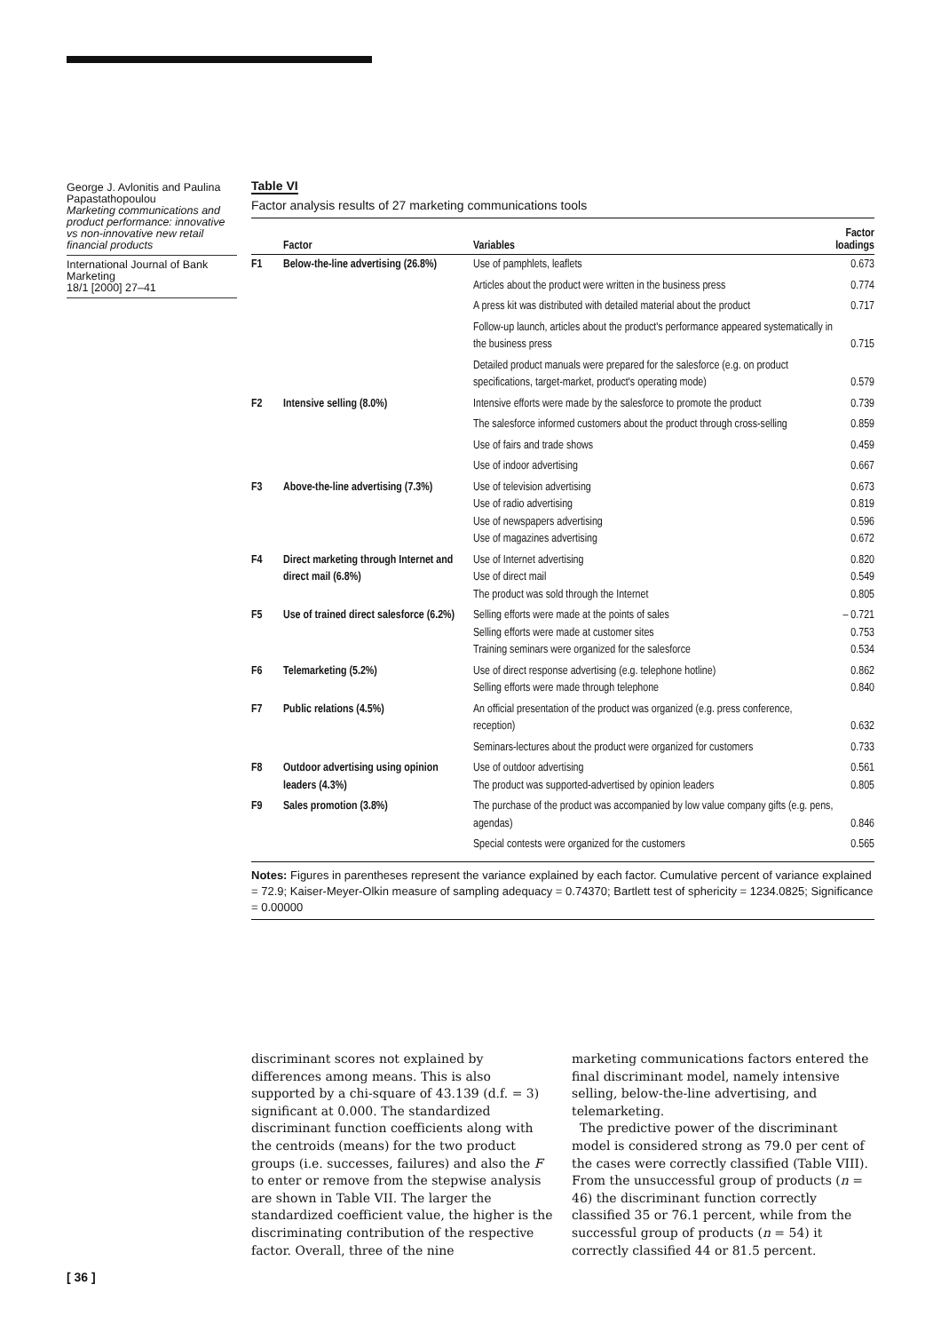George J. Avlonitis and Paulina Papastathopoulou
Marketing communications and product performance: innovative vs non-innovative new retail financial products
International Journal of Bank Marketing
18/1 [2000] 27–41
Table VI
Factor analysis results of 27 marketing communications tools
| | Factor | Variables | Factor loadings |
| --- | --- | --- | --- |
| F1 | Below-the-line advertising (26.8%) | Use of pamphlets, leaflets | 0.673 |
| | | Articles about the product were written in the business press | 0.774 |
| | | A press kit was distributed with detailed material about the product | 0.717 |
| | | Follow-up launch, articles about the product's performance appeared systematically in the business press | 0.715 |
| | | Detailed product manuals were prepared for the salesforce (e.g. on product specifications, target-market, product's operating mode) | 0.579 |
| F2 | Intensive selling (8.0%) | Intensive efforts were made by the salesforce to promote the product | 0.739 |
| | | The salesforce informed customers about the product through cross-selling | 0.859 |
| | | Use of fairs and trade shows | 0.459 |
| | | Use of indoor advertising | 0.667 |
| F3 | Above-the-line advertising (7.3%) | Use of television advertising Use of radio advertising Use of newspapers advertising Use of magazines advertising | 0.673 0.819 0.596 0.672 |
| F4 | Direct marketing through Internet and direct mail (6.8%) | Use of Internet advertising Use of direct mail The product was sold through the Internet | 0.820 0.549 0.805 |
| F5 | Use of trained direct salesforce (6.2%) | Selling efforts were made at the points of sales Selling efforts were made at customer sites Training seminars were organized for the salesforce | – 0.721 0.753 0.534 |
| F6 | Telemarketing (5.2%) | Use of direct response advertising (e.g. telephone hotline) Selling efforts were made through telephone | 0.862 0.840 |
| F7 | Public relations (4.5%) | An official presentation of the product was organized (e.g. press conference, reception) | 0.632 |
| | | Seminars-lectures about the product were organized for customers | 0.733 |
| F8 | Outdoor advertising using opinion leaders (4.3%) | Use of outdoor advertising The product was supported-advertised by opinion leaders | 0.561 0.805 |
| F9 | Sales promotion (3.8%) | The purchase of the product was accompanied by low value company gifts (e.g. pens, agendas) | 0.846 |
| | | Special contests were organized for the customers | 0.565 |
Notes: Figures in parentheses represent the variance explained by each factor. Cumulative percent of variance explained = 72.9; Kaiser-Meyer-Olkin measure of sampling adequacy = 0.74370; Bartlett test of sphericity = 1234.0825; Significance = 0.00000
discriminant scores not explained by differences among means. This is also supported by a chi-square of 43.139 (d.f. = 3) significant at 0.000. The standardized discriminant function coefficients along with the centroids (means) for the two product groups (i.e. successes, failures) and also the F to enter or remove from the stepwise analysis are shown in Table VII. The larger the standardized coefficient value, the higher is the discriminating contribution of the respective factor. Overall, three of the nine
marketing communications factors entered the final discriminant model, namely intensive selling, below-the-line advertising, and telemarketing.
The predictive power of the discriminant model is considered strong as 79.0 per cent of the cases were correctly classified (Table VIII). From the unsuccessful group of products (n = 46) the discriminant function correctly classified 35 or 76.1 percent, while from the successful group of products (n = 54) it correctly classified 44 or 81.5 percent.
[ 36 ]